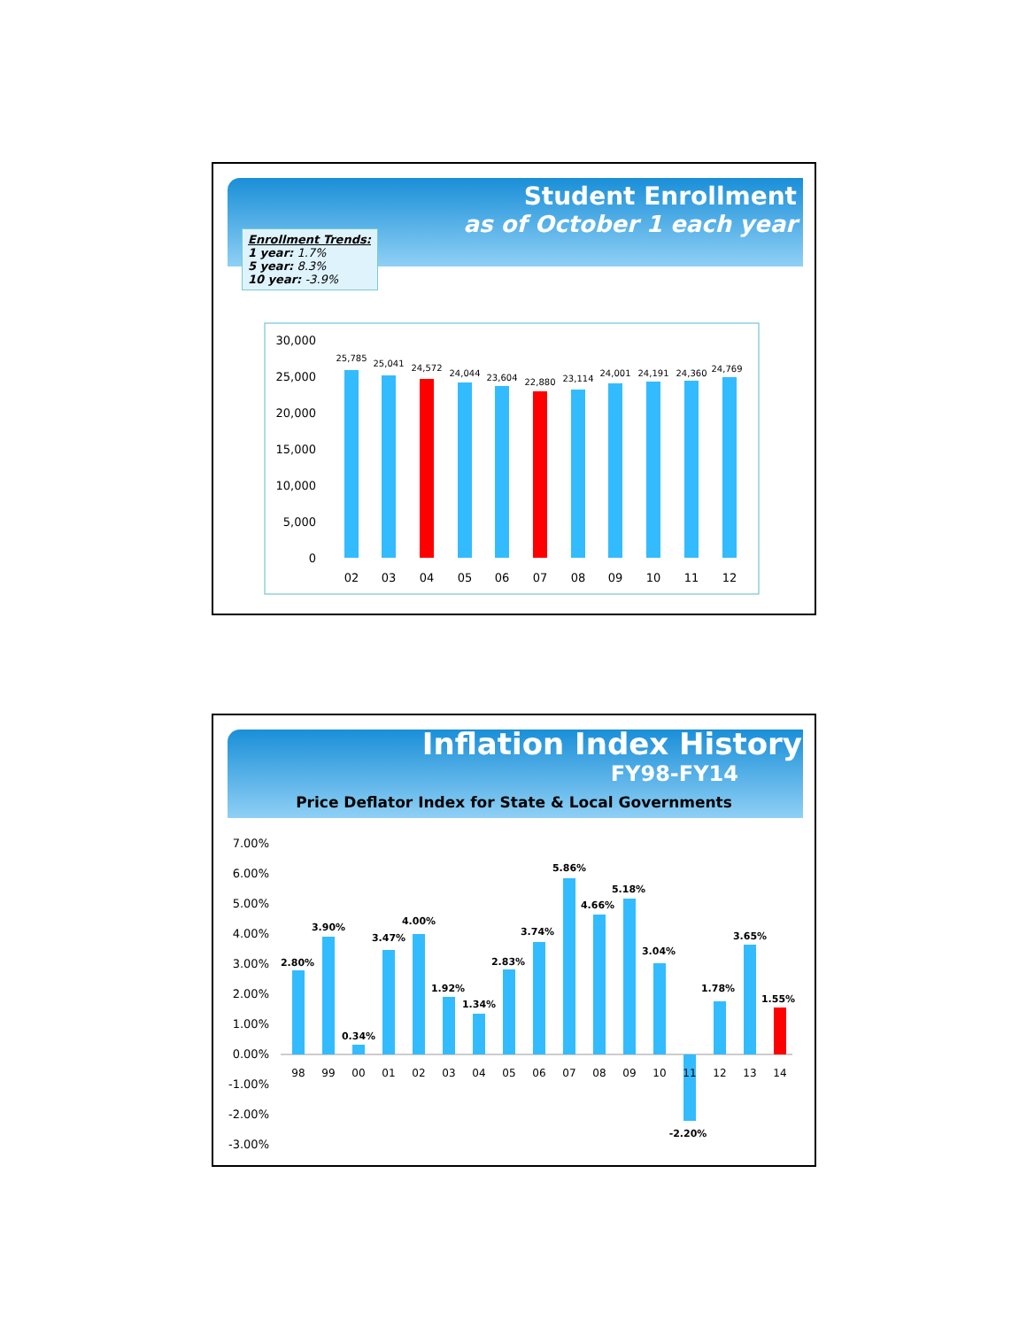Student Enrollment
as of October 1 each year
Enrollment Trends:
1 year: 1.7%
5 year: 8.3%
10 year: -3.9%
30,000
25,000
20,000
15,000
10,000
5,000
0
25,785
25,041
24,572
24,044
23,604
22,880
23,114
24,001
24,191
24,360
24,769
02
03
04
05
06
07
08
09
10
11
12
Inflation Index History
FY98-FY14
Price Deflator Index for State & Local Governments
7.00%
6.00%
5.00%
4.00%
3.00%
2.00%
1.00%
0.00%
-1.00%
-2.00%
-3.00%
2.80%
3.90%
0.34%
3.47%
4.00%
1.92%
1.34%
2.83%
3.74%
5.86%
4.66%
5.18%
3.04%
-2.20%
1.78%
3.65%
1.55%
98
99
00
01
02
03
04
05
06
07
08
09
10
11
12
13
14